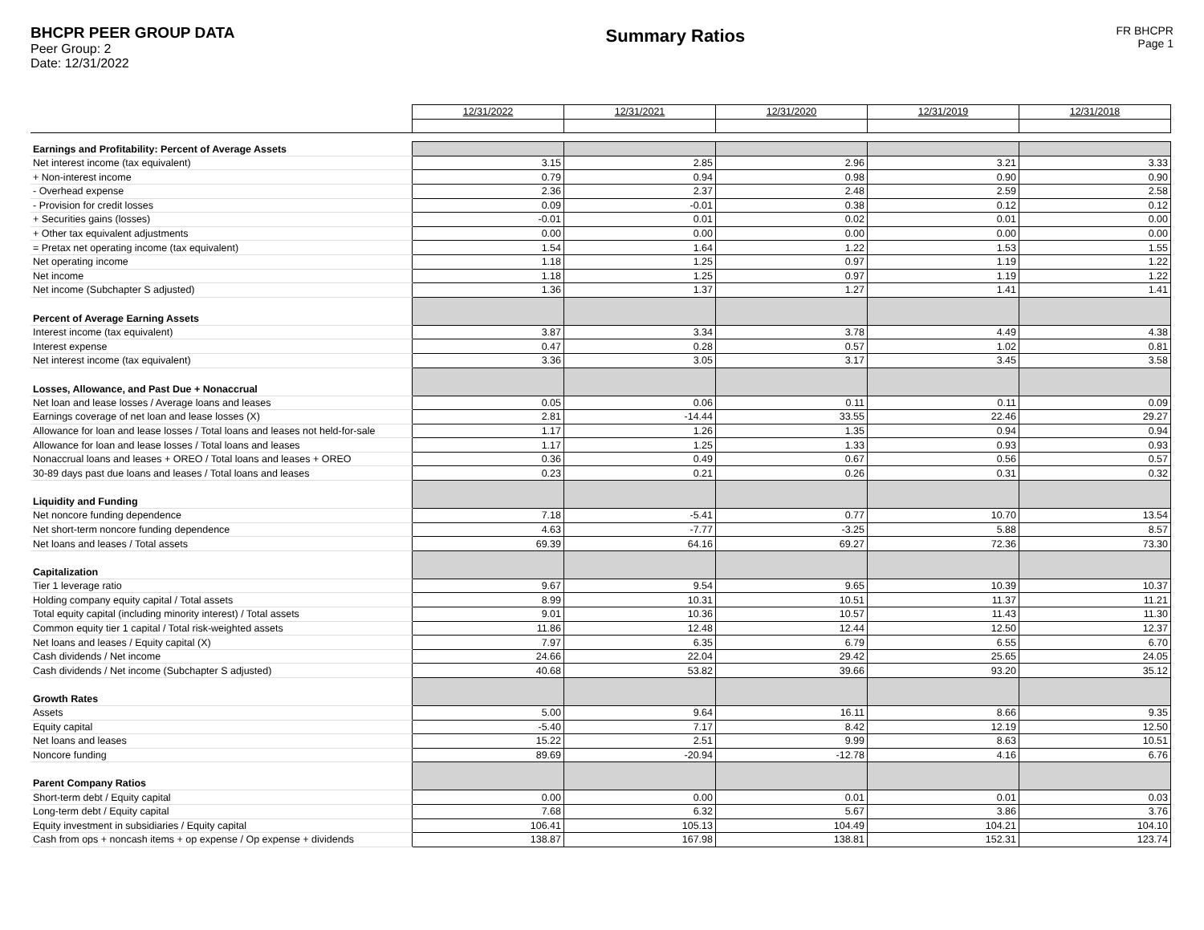BHCPR PEER GROUP DATA
Peer Group: 2
Date: 12/31/2022
Summary Ratios
FR BHCPR
Page 1
| | 12/31/2022 | 12/31/2021 | 12/31/2020 | 12/31/2019 | 12/31/2018 |
| Earnings and Profitability: Percent of Average Assets | | | | | |
| Net interest income (tax equivalent) | 3.15 | 2.85 | 2.96 | 3.21 | 3.33 |
| + Non-interest income | 0.79 | 0.94 | 0.98 | 0.90 | 0.90 |
| - Overhead expense | 2.36 | 2.37 | 2.48 | 2.59 | 2.58 |
| - Provision for credit losses | 0.09 | -0.01 | 0.38 | 0.12 | 0.12 |
| + Securities gains (losses) | -0.01 | 0.01 | 0.02 | 0.01 | 0.00 |
| + Other tax equivalent adjustments | 0.00 | 0.00 | 0.00 | 0.00 | 0.00 |
| = Pretax net operating income (tax equivalent) | 1.54 | 1.64 | 1.22 | 1.53 | 1.55 |
| Net operating income | 1.18 | 1.25 | 0.97 | 1.19 | 1.22 |
| Net income | 1.18 | 1.25 | 0.97 | 1.19 | 1.22 |
| Net income (Subchapter S adjusted) | 1.36 | 1.37 | 1.27 | 1.41 | 1.41 |
| Percent of Average Earning Assets | | | | | |
| Interest income (tax equivalent) | 3.87 | 3.34 | 3.78 | 4.49 | 4.38 |
| Interest expense | 0.47 | 0.28 | 0.57 | 1.02 | 0.81 |
| Net interest income (tax equivalent) | 3.36 | 3.05 | 3.17 | 3.45 | 3.58 |
| Losses, Allowance, and Past Due + Nonaccrual | | | | | |
| Net loan and lease losses / Average loans and leases | 0.05 | 0.06 | 0.11 | 0.11 | 0.09 |
| Earnings coverage of net loan and lease losses (X) | 2.81 | -14.44 | 33.55 | 22.46 | 29.27 |
| Allowance for loan and lease losses / Total loans and leases not held-for-sale | 1.17 | 1.26 | 1.35 | 0.94 | 0.94 |
| Allowance for loan and lease losses / Total loans and leases | 1.17 | 1.25 | 1.33 | 0.93 | 0.93 |
| Nonaccrual loans and leases + OREO / Total loans and leases + OREO | 0.36 | 0.49 | 0.67 | 0.56 | 0.57 |
| 30-89 days past due loans and leases / Total loans and leases | 0.23 | 0.21 | 0.26 | 0.31 | 0.32 |
| Liquidity and Funding | | | | | |
| Net noncore funding dependence | 7.18 | -5.41 | 0.77 | 10.70 | 13.54 |
| Net short-term noncore funding dependence | 4.63 | -7.77 | -3.25 | 5.88 | 8.57 |
| Net loans and leases / Total assets | 69.39 | 64.16 | 69.27 | 72.36 | 73.30 |
| Capitalization | | | | | |
| Tier 1 leverage ratio | 9.67 | 9.54 | 9.65 | 10.39 | 10.37 |
| Holding company equity capital / Total assets | 8.99 | 10.31 | 10.51 | 11.37 | 11.21 |
| Total equity capital (including minority interest) / Total assets | 9.01 | 10.36 | 10.57 | 11.43 | 11.30 |
| Common equity tier 1 capital / Total risk-weighted assets | 11.86 | 12.48 | 12.44 | 12.50 | 12.37 |
| Net loans and leases / Equity capital (X) | 7.97 | 6.35 | 6.79 | 6.55 | 6.70 |
| Cash dividends / Net income | 24.66 | 22.04 | 29.42 | 25.65 | 24.05 |
| Cash dividends / Net income (Subchapter S adjusted) | 40.68 | 53.82 | 39.66 | 93.20 | 35.12 |
| Growth Rates | | | | | |
| Assets | 5.00 | 9.64 | 16.11 | 8.66 | 9.35 |
| Equity capital | -5.40 | 7.17 | 8.42 | 12.19 | 12.50 |
| Net loans and leases | 15.22 | 2.51 | 9.99 | 8.63 | 10.51 |
| Noncore funding | 89.69 | -20.94 | -12.78 | 4.16 | 6.76 |
| Parent Company Ratios | | | | | |
| Short-term debt / Equity capital | 0.00 | 0.00 | 0.01 | 0.01 | 0.03 |
| Long-term debt / Equity capital | 7.68 | 6.32 | 5.67 | 3.86 | 3.76 |
| Equity investment in subsidiaries / Equity capital | 106.41 | 105.13 | 104.49 | 104.21 | 104.10 |
| Cash from ops + noncash items + op expense / Op expense + dividends | 138.87 | 167.98 | 138.81 | 152.31 | 123.74 |